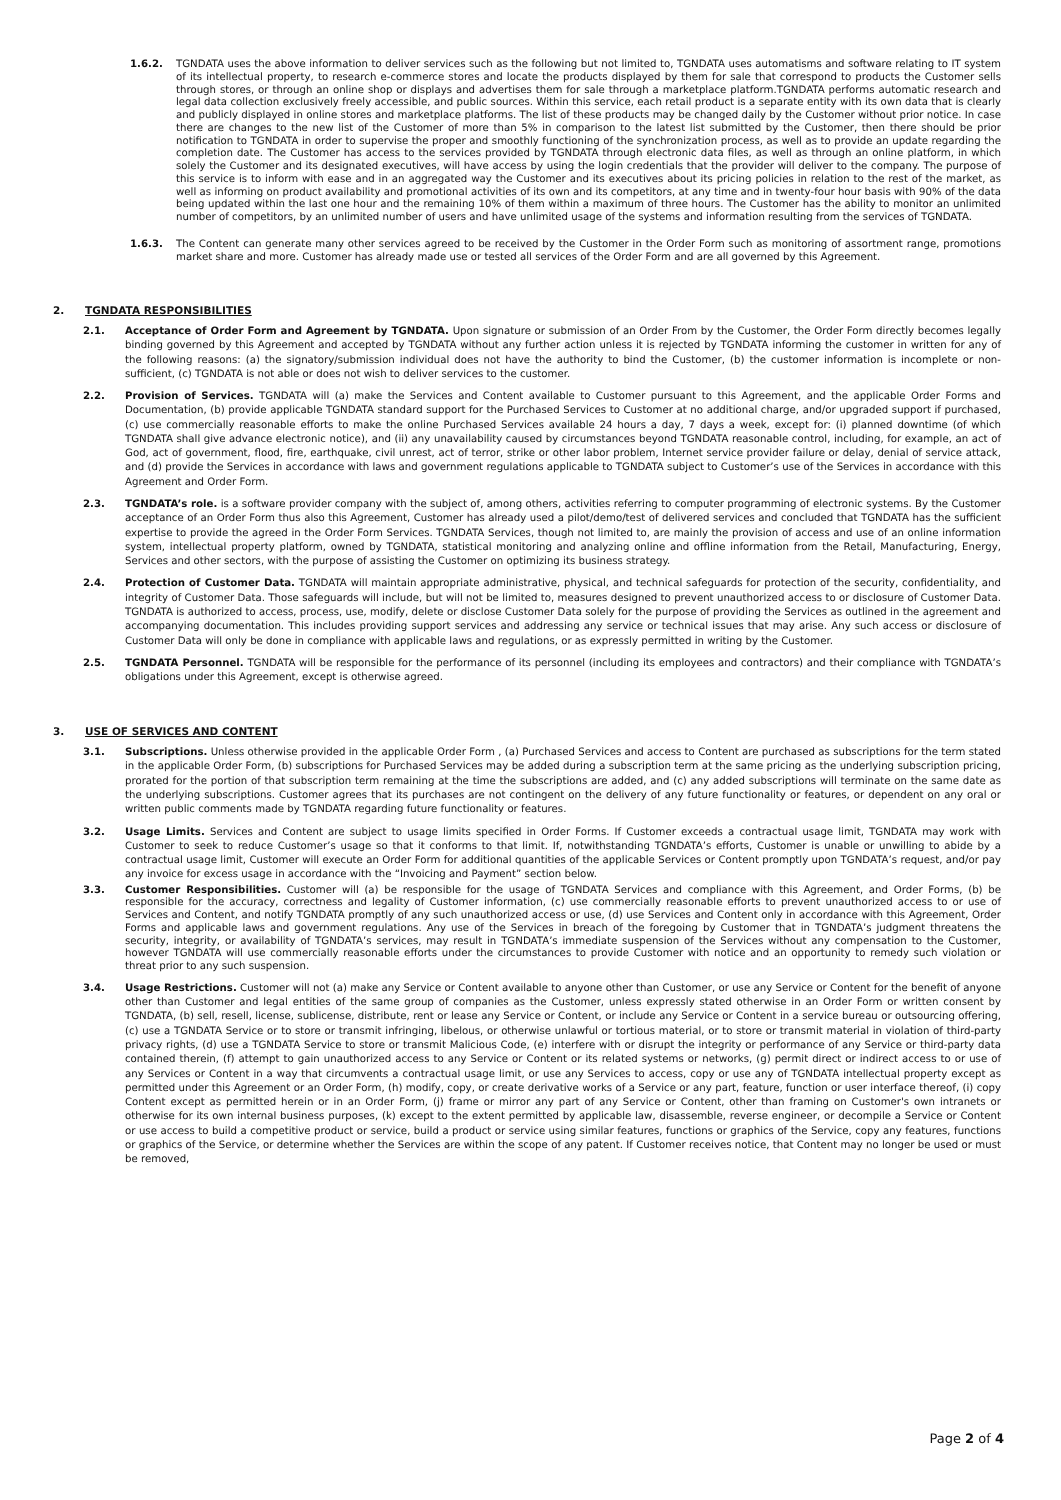1.6.2. TGNDATA uses the above information to deliver services such as the following but not limited to, TGNDATA uses automatisms and software relating to IT system of its intellectual property, to research e-commerce stores and locate the products displayed by them for sale that correspond to products the Customer sells through stores, or through an online shop or displays and advertises them for sale through a marketplace platform.TGNDATA performs automatic research and legal data collection exclusively freely accessible, and public sources. Within this service, each retail product is a separate entity with its own data that is clearly and publicly displayed in online stores and marketplace platforms. The list of these products may be changed daily by the Customer without prior notice. In case there are changes to the new list of the Customer of more than 5% in comparison to the latest list submitted by the Customer, then there should be prior notification to TGNDATA in order to supervise the proper and smoothly functioning of the synchronization process, as well as to provide an update regarding the completion date. The Customer has access to the services provided by TGNDATA through electronic data files, as well as through an online platform, in which solely the Customer and its designated executives, will have access by using the login credentials that the provider will deliver to the company. The purpose of this service is to inform with ease and in an aggregated way the Customer and its executives about its pricing policies in relation to the rest of the market, as well as informing on product availability and promotional activities of its own and its competitors, at any time and in twenty-four hour basis with 90% of the data being updated within the last one hour and the remaining 10% of them within a maximum of three hours. The Customer has the ability to monitor an unlimited number of competitors, by an unlimited number of users and have unlimited usage of the systems and information resulting from the services of TGNDATA.
1.6.3. The Content can generate many other services agreed to be received by the Customer in the Order Form such as monitoring of assortment range, promotions market share and more. Customer has already made use or tested all services of the Order Form and are all governed by this Agreement.
2. TGNDATA RESPONSIBILITIES
2.1. Acceptance of Order Form and Agreement by TGNDATA. Upon signature or submission of an Order From by the Customer, the Order Form directly becomes legally binding governed by this Agreement and accepted by TGNDATA without any further action unless it is rejected by TGNDATA informing the customer in written for any of the following reasons: (a) the signatory/submission individual does not have the authority to bind the Customer, (b) the customer information is incomplete or non-sufficient, (c) TGNDATA is not able or does not wish to deliver services to the customer.
2.2. Provision of Services. TGNDATA will (a) make the Services and Content available to Customer pursuant to this Agreement, and the applicable Order Forms and Documentation, (b) provide applicable TGNDATA standard support for the Purchased Services to Customer at no additional charge, and/or upgraded support if purchased, (c) use commercially reasonable efforts to make the online Purchased Services available 24 hours a day, 7 days a week, except for: (i) planned downtime (of which TGNDATA shall give advance electronic notice), and (ii) any unavailability caused by circumstances beyond TGNDATA reasonable control, including, for example, an act of God, act of government, flood, fire, earthquake, civil unrest, act of terror, strike or other labor problem, Internet service provider failure or delay, denial of service attack, and (d) provide the Services in accordance with laws and government regulations applicable to TGNDATA subject to Customer’s use of the Services in accordance with this Agreement and Order Form.
2.3. TGNDATA’s role. is a software provider company with the subject of, among others, activities referring to computer programming of electronic systems. By the Customer acceptance of an Order Form thus also this Agreement, Customer has already used a pilot/demo/test of delivered services and concluded that TGNDATA has the sufficient expertise to provide the agreed in the Order Form Services. TGNDATA Services, though not limited to, are mainly the provision of access and use of an online information system, intellectual property platform, owned by TGNDATA, statistical monitoring and analyzing online and offline information from the Retail, Manufacturing, Energy, Services and other sectors, with the purpose of assisting the Customer on optimizing its business strategy.
2.4. Protection of Customer Data. TGNDATA will maintain appropriate administrative, physical, and technical safeguards for protection of the security, confidentiality, and integrity of Customer Data. Those safeguards will include, but will not be limited to, measures designed to prevent unauthorized access to or disclosure of Customer Data. TGNDATA is authorized to access, process, use, modify, delete or disclose Customer Data solely for the purpose of providing the Services as outlined in the agreement and accompanying documentation. This includes providing support services and addressing any service or technical issues that may arise. Any such access or disclosure of Customer Data will only be done in compliance with applicable laws and regulations, or as expressly permitted in writing by the Customer.
2.5. TGNDATA Personnel. TGNDATA will be responsible for the performance of its personnel (including its employees and contractors) and their compliance with TGNDATA’s obligations under this Agreement, except is otherwise agreed.
3. USE OF SERVICES AND CONTENT
3.1. Subscriptions. Unless otherwise provided in the applicable Order Form , (a) Purchased Services and access to Content are purchased as subscriptions for the term stated in the applicable Order Form, (b) subscriptions for Purchased Services may be added during a subscription term at the same pricing as the underlying subscription pricing, prorated for the portion of that subscription term remaining at the time the subscriptions are added, and (c) any added subscriptions will terminate on the same date as the underlying subscriptions. Customer agrees that its purchases are not contingent on the delivery of any future functionality or features, or dependent on any oral or written public comments made by TGNDATA regarding future functionality or features.
3.2. Usage Limits. Services and Content are subject to usage limits specified in Order Forms. If Customer exceeds a contractual usage limit, TGNDATA may work with Customer to seek to reduce Customer’s usage so that it conforms to that limit. If, notwithstanding TGNDATA’s efforts, Customer is unable or unwilling to abide by a contractual usage limit, Customer will execute an Order Form for additional quantities of the applicable Services or Content promptly upon TGNDATA’s request, and/or pay any invoice for excess usage in accordance with the “Invoicing and Payment” section below.
3.3. Customer Responsibilities. Customer will (a) be responsible for the usage of TGNDATA Services and compliance with this Agreement, and Order Forms, (b) be responsible for the accuracy, correctness and legality of Customer information, (c) use commercially reasonable efforts to prevent unauthorized access to or use of Services and Content, and notify TGNDATA promptly of any such unauthorized access or use, (d) use Services and Content only in accordance with this Agreement, Order Forms and applicable laws and government regulations. Any use of the Services in breach of the foregoing by Customer that in TGNDATA’s judgment threatens the security, integrity, or availability of TGNDATA’s services, may result in TGNDATA’s immediate suspension of the Services without any compensation to the Customer, however TGNDATA will use commercially reasonable efforts under the circumstances to provide Customer with notice and an opportunity to remedy such violation or threat prior to any such suspension.
3.4. Usage Restrictions. Customer will not (a) make any Service or Content available to anyone other than Customer, or use any Service or Content for the benefit of anyone other than Customer and legal entities of the same group of companies as the Customer, unless expressly stated otherwise in an Order Form or written consent by TGNDATA, (b) sell, resell, license, sublicense, distribute, rent or lease any Service or Content, or include any Service or Content in a service bureau or outsourcing offering, (c) use a TGNDATA Service or to store or transmit infringing, libelous, or otherwise unlawful or tortious material, or to store or transmit material in violation of third-party privacy rights, (d) use a TGNDATA Service to store or transmit Malicious Code, (e) interfere with or disrupt the integrity or performance of any Service or third-party data contained therein, (f) attempt to gain unauthorized access to any Service or Content or its related systems or networks, (g) permit direct or indirect access to or use of any Services or Content in a way that circumvents a contractual usage limit, or use any Services to access, copy or use any of TGNDATA intellectual property except as permitted under this Agreement or an Order Form, (h) modify, copy, or create derivative works of a Service or any part, feature, function or user interface thereof, (i) copy Content except as permitted herein or in an Order Form, (j) frame or mirror any part of any Service or Content, other than framing on Customer's own intranets or otherwise for its own internal business purposes, (k) except to the extent permitted by applicable law, disassemble, reverse engineer, or decompile a Service or Content or use access to build a competitive product or service, build a product or service using similar features, functions or graphics of the Service, copy any features, functions or graphics of the Service, or determine whether the Services are within the scope of any patent. If Customer receives notice, that Content may no longer be used or must be removed,
Page 2 of 4